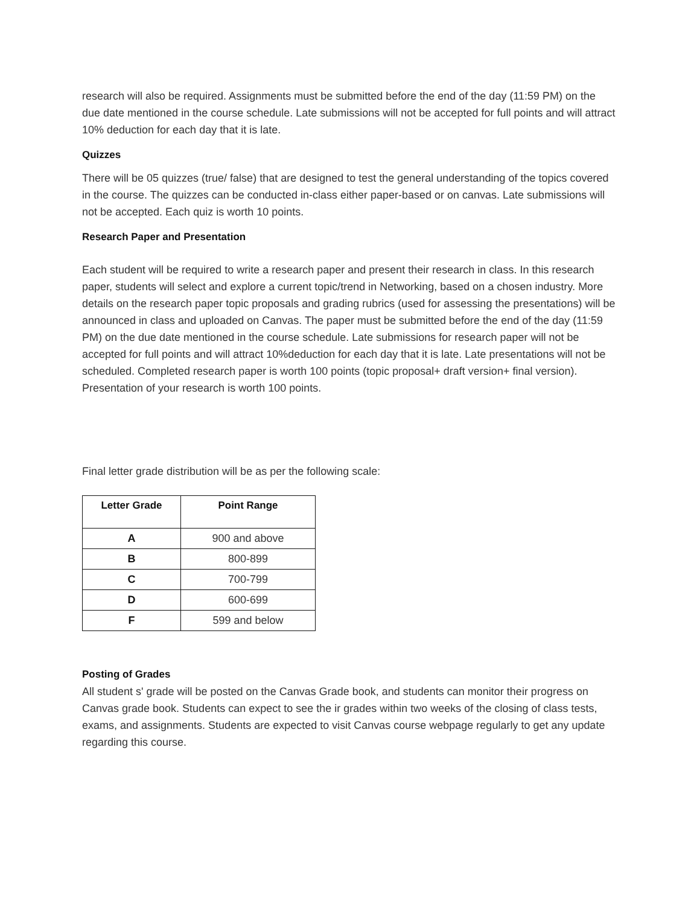research will also be required. Assignments must be submitted before the end of the day (11:59 PM) on the due date mentioned in the course schedule. Late submissions will not be accepted for full points and will attract 10% deduction for each day that it is late.
Quizzes
There will be 05 quizzes (true/ false) that are designed to test the general understanding of the topics covered in the course. The quizzes can be conducted in-class either paper-based or on canvas. Late submissions will not be accepted. Each quiz is worth 10 points.
Research Paper and Presentation
Each student will be required to write a research paper and present their research in class. In this research paper, students will select and explore a current topic/trend in Networking, based on a chosen industry. More details on the research paper topic proposals and grading rubrics (used for assessing the presentations) will be announced in class and uploaded on Canvas. The paper must be submitted before the end of the day (11:59 PM) on the due date mentioned in the course schedule. Late submissions for research paper will not be accepted for full points and will attract 10%deduction for each day that it is late. Late presentations will not be scheduled. Completed research paper is worth 100 points (topic proposal+ draft version+ final version). Presentation of your research is worth 100 points.
Final letter grade distribution will be as per the following scale:
| Letter Grade | Point Range |
| --- | --- |
| A | 900 and above |
| B | 800-899 |
| C | 700-799 |
| D | 600-699 |
| F | 599 and below |
Posting of Grades
All student s' grade will be posted on the Canvas Grade book, and students can monitor their progress on Canvas grade book. Students can expect to see the ir grades within two weeks of the closing of class tests, exams, and assignments. Students are expected to visit Canvas course webpage regularly to get any update regarding this course.